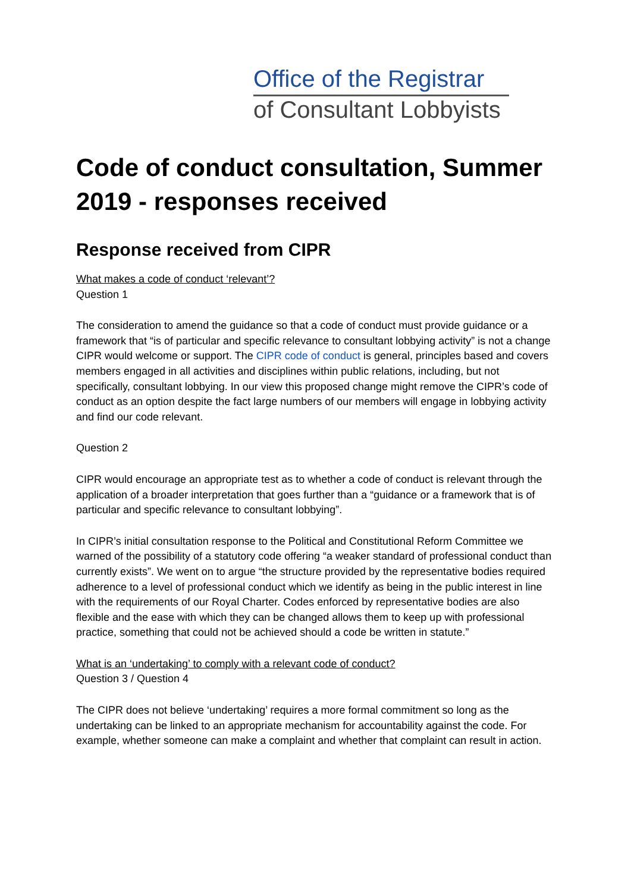Office of the Registrar
of Consultant Lobbyists
Code of conduct consultation, Summer 2019 - responses received
Response received from CIPR
What makes a code of conduct ‘relevant’?
Question 1
The consideration to amend the guidance so that a code of conduct must provide guidance or a framework that “is of particular and specific relevance to consultant lobbying activity” is not a change CIPR would welcome or support. The CIPR code of conduct is general, principles based and covers members engaged in all activities and disciplines within public relations, including, but not specifically, consultant lobbying. In our view this proposed change might remove the CIPR’s code of conduct as an option despite the fact large numbers of our members will engage in lobbying activity and find our code relevant.
Question 2
CIPR would encourage an appropriate test as to whether a code of conduct is relevant through the application of a broader interpretation that goes further than a “guidance or a framework that is of particular and specific relevance to consultant lobbying”.
In CIPR’s initial consultation response to the Political and Constitutional Reform Committee we warned of the possibility of a statutory code offering “a weaker standard of professional conduct than currently exists”. We went on to argue “the structure provided by the representative bodies required adherence to a level of professional conduct which we identify as being in the public interest in line with the requirements of our Royal Charter. Codes enforced by representative bodies are also flexible and the ease with which they can be changed allows them to keep up with professional practice, something that could not be achieved should a code be written in statute.”
What is an ‘undertaking’ to comply with a relevant code of conduct?
Question 3 / Question 4
The CIPR does not believe ‘undertaking’ requires a more formal commitment so long as the undertaking can be linked to an appropriate mechanism for accountability against the code. For example, whether someone can make a complaint and whether that complaint can result in action.